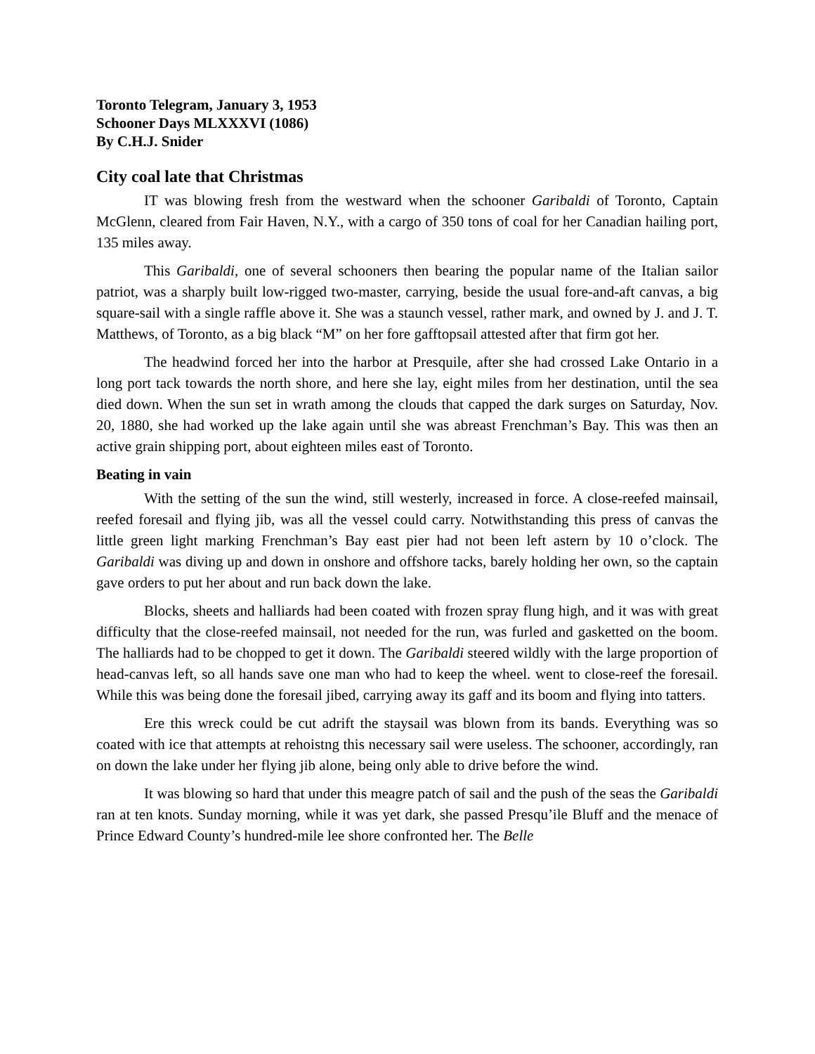Toronto Telegram, January 3, 1953
Schooner Days MLXXXVI (1086)
By C.H.J. Snider
City coal late that Christmas
IT was blowing fresh from the westward when the schooner Garibaldi of Toronto, Captain McGlenn, cleared from Fair Haven, N.Y., with a cargo of 350 tons of coal for her Canadian hailing port, 135 miles away.
This Garibaldi, one of several schooners then bearing the popular name of the Italian sailor patriot, was a sharply built low-rigged two-master, carrying, beside the usual fore-and-aft canvas, a big square-sail with a single raffle above it. She was a staunch vessel, rather mark, and owned by J. and J. T. Matthews, of Toronto, as a big black “M” on her fore gafftopsail attested after that firm got her.
The headwind forced her into the harbor at Presquile, after she had crossed Lake Ontario in a long port tack towards the north shore, and here she lay, eight miles from her destination, until the sea died down. When the sun set in wrath among the clouds that capped the dark surges on Saturday, Nov. 20, 1880, she had worked up the lake again until she was abreast Frenchman’s Bay. This was then an active grain shipping port, about eighteen miles east of Toronto.
Beating in vain
With the setting of the sun the wind, still westerly, increased in force. A close-reefed mainsail, reefed foresail and flying jib, was all the vessel could carry. Notwithstanding this press of canvas the little green light marking Frenchman’s Bay east pier had not been left astern by 10 o’clock. The Garibaldi was diving up and down in onshore and offshore tacks, barely holding her own, so the captain gave orders to put her about and run back down the lake.
Blocks, sheets and halliards had been coated with frozen spray flung high, and it was with great difficulty that the close-reefed mainsail, not needed for the run, was furled and gasketted on the boom. The halliards had to be chopped to get it down. The Garibaldi steered wildly with the large proportion of head-canvas left, so all hands save one man who had to keep the wheel. went to close-reef the foresail. While this was being done the foresail jibed, carrying away its gaff and its boom and flying into tatters.
Ere this wreck could be cut adrift the staysail was blown from its bands. Everything was so coated with ice that attempts at rehoistng this necessary sail were useless. The schooner, accordingly, ran on down the lake under her flying jib alone, being only able to drive before the wind.
It was blowing so hard that under this meagre patch of sail and the push of the seas the Garibaldi ran at ten knots. Sunday morning, while it was yet dark, she passed Presqu’ile Bluff and the menace of Prince Edward County’s hundred-mile lee shore confronted her. The Belle